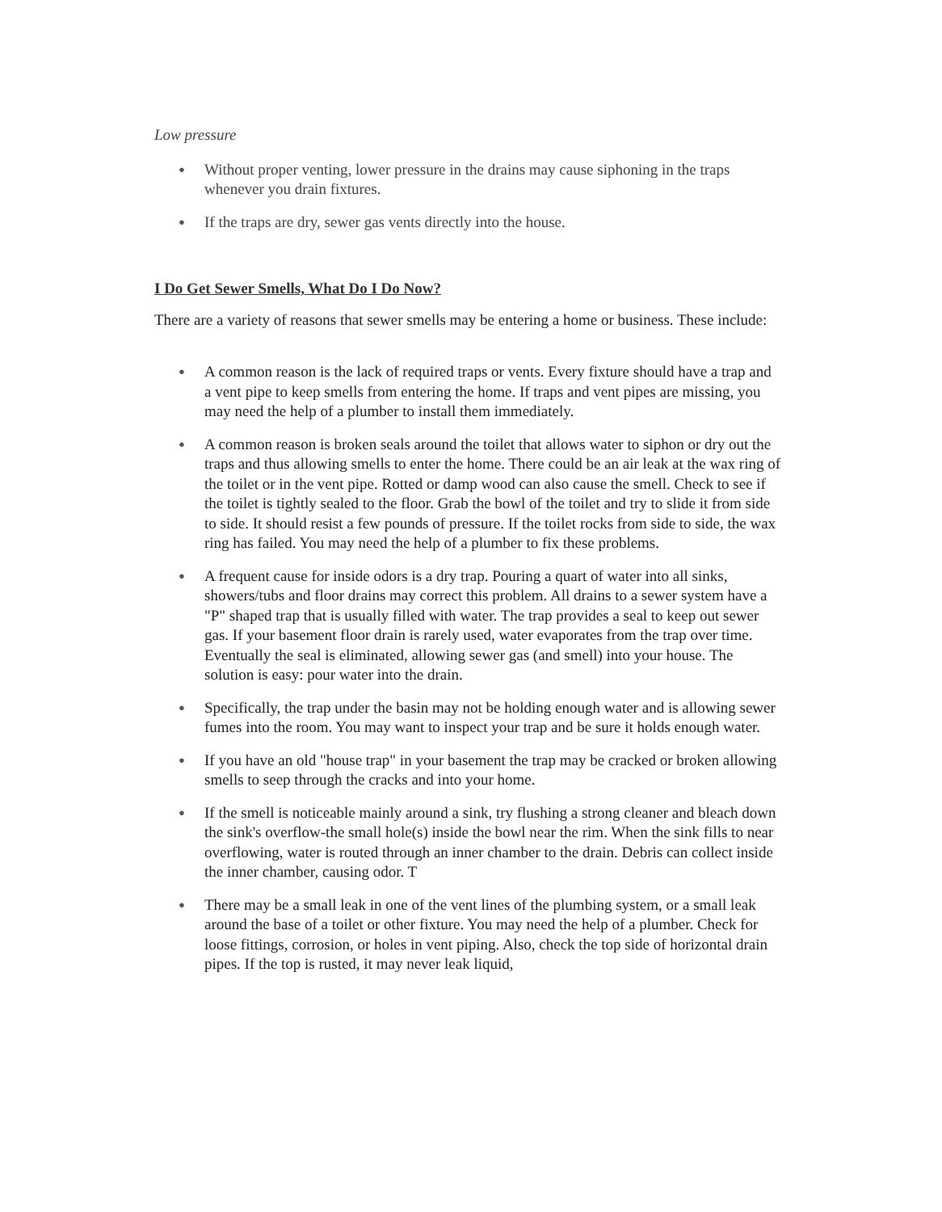Low pressure
● Without proper venting, lower pressure in the drains may cause siphoning in the traps whenever you drain fixtures.
● If the traps are dry, sewer gas vents directly into the house.
I Do Get Sewer Smells, What Do I Do Now?
There are a variety of reasons that sewer smells may be entering a home or business. These include:
● A common reason is the lack of required traps or vents. Every fixture should have a trap and a vent pipe to keep smells from entering the home. If traps and vent pipes are missing, you may need the help of a plumber to install them immediately.
● A common reason is broken seals around the toilet that allows water to siphon or dry out the traps and thus allowing smells to enter the home. There could be an air leak at the wax ring of the toilet or in the vent pipe. Rotted or damp wood can also cause the smell. Check to see if the toilet is tightly sealed to the floor. Grab the bowl of the toilet and try to slide it from side to side. It should resist a few pounds of pressure. If the toilet rocks from side to side, the wax ring has failed. You may need the help of a plumber to fix these problems.
● A frequent cause for inside odors is a dry trap. Pouring a quart of water into all sinks, showers/tubs and floor drains may correct this problem. All drains to a sewer system have a "P" shaped trap that is usually filled with water. The trap provides a seal to keep out sewer gas. If your basement floor drain is rarely used, water evaporates from the trap over time. Eventually the seal is eliminated, allowing sewer gas (and smell) into your house. The solution is easy: pour water into the drain.
● Specifically, the trap under the basin may not be holding enough water and is allowing sewer fumes into the room. You may want to inspect your trap and be sure it holds enough water.
● If you have an old "house trap" in your basement the trap may be cracked or broken allowing smells to seep through the cracks and into your home.
● If the smell is noticeable mainly around a sink, try flushing a strong cleaner and bleach down the sink's overflow-the small hole(s) inside the bowl near the rim. When the sink fills to near overflowing, water is routed through an inner chamber to the drain. Debris can collect inside the inner chamber, causing odor. T
● There may be a small leak in one of the vent lines of the plumbing system, or a small leak around the base of a toilet or other fixture. You may need the help of a plumber. Check for loose fittings, corrosion, or holes in vent piping. Also, check the top side of horizontal drain pipes. If the top is rusted, it may never leak liquid,